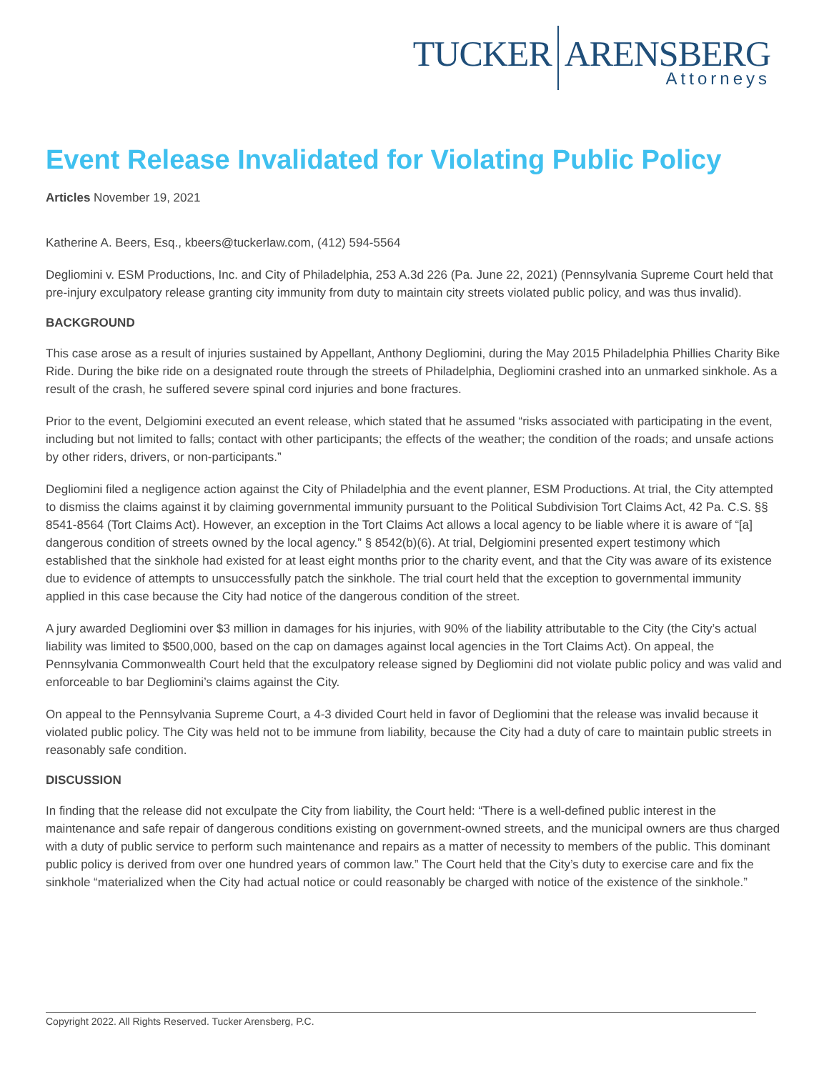TUCKER ARENSBERG
Attorneys
Event Release Invalidated for Violating Public Policy
Articles November 19, 2021
Katherine A. Beers, Esq., kbeers@tuckerlaw.com, (412) 594-5564
Degliomini v. ESM Productions, Inc. and City of Philadelphia, 253 A.3d 226 (Pa. June 22, 2021) (Pennsylvania Supreme Court held that pre-injury exculpatory release granting city immunity from duty to maintain city streets violated public policy, and was thus invalid).
BACKGROUND
This case arose as a result of injuries sustained by Appellant, Anthony Degliomini, during the May 2015 Philadelphia Phillies Charity Bike Ride. During the bike ride on a designated route through the streets of Philadelphia, Degliomini crashed into an unmarked sinkhole. As a result of the crash, he suffered severe spinal cord injuries and bone fractures.
Prior to the event, Delgiomini executed an event release, which stated that he assumed “risks associated with participating in the event, including but not limited to falls; contact with other participants; the effects of the weather; the condition of the roads; and unsafe actions by other riders, drivers, or non-participants.”
Degliomini filed a negligence action against the City of Philadelphia and the event planner, ESM Productions. At trial, the City attempted to dismiss the claims against it by claiming governmental immunity pursuant to the Political Subdivision Tort Claims Act, 42 Pa. C.S. §§ 8541-8564 (Tort Claims Act). However, an exception in the Tort Claims Act allows a local agency to be liable where it is aware of “[a] dangerous condition of streets owned by the local agency.” § 8542(b)(6). At trial, Delgiomini presented expert testimony which established that the sinkhole had existed for at least eight months prior to the charity event, and that the City was aware of its existence due to evidence of attempts to unsuccessfully patch the sinkhole. The trial court held that the exception to governmental immunity applied in this case because the City had notice of the dangerous condition of the street.
A jury awarded Degliomini over $3 million in damages for his injuries, with 90% of the liability attributable to the City (the City’s actual liability was limited to $500,000, based on the cap on damages against local agencies in the Tort Claims Act). On appeal, the Pennsylvania Commonwealth Court held that the exculpatory release signed by Degliomini did not violate public policy and was valid and enforceable to bar Degliomini’s claims against the City.
On appeal to the Pennsylvania Supreme Court, a 4-3 divided Court held in favor of Degliomini that the release was invalid because it violated public policy. The City was held not to be immune from liability, because the City had a duty of care to maintain public streets in reasonably safe condition.
DISCUSSION
In finding that the release did not exculpate the City from liability, the Court held: “There is a well-defined public interest in the maintenance and safe repair of dangerous conditions existing on government-owned streets, and the municipal owners are thus charged with a duty of public service to perform such maintenance and repairs as a matter of necessity to members of the public. This dominant public policy is derived from over one hundred years of common law.” The Court held that the City’s duty to exercise care and fix the sinkhole “materialized when the City had actual notice or could reasonably be charged with notice of the existence of the sinkhole.”
Copyright 2022. All Rights Reserved. Tucker Arensberg, P.C.